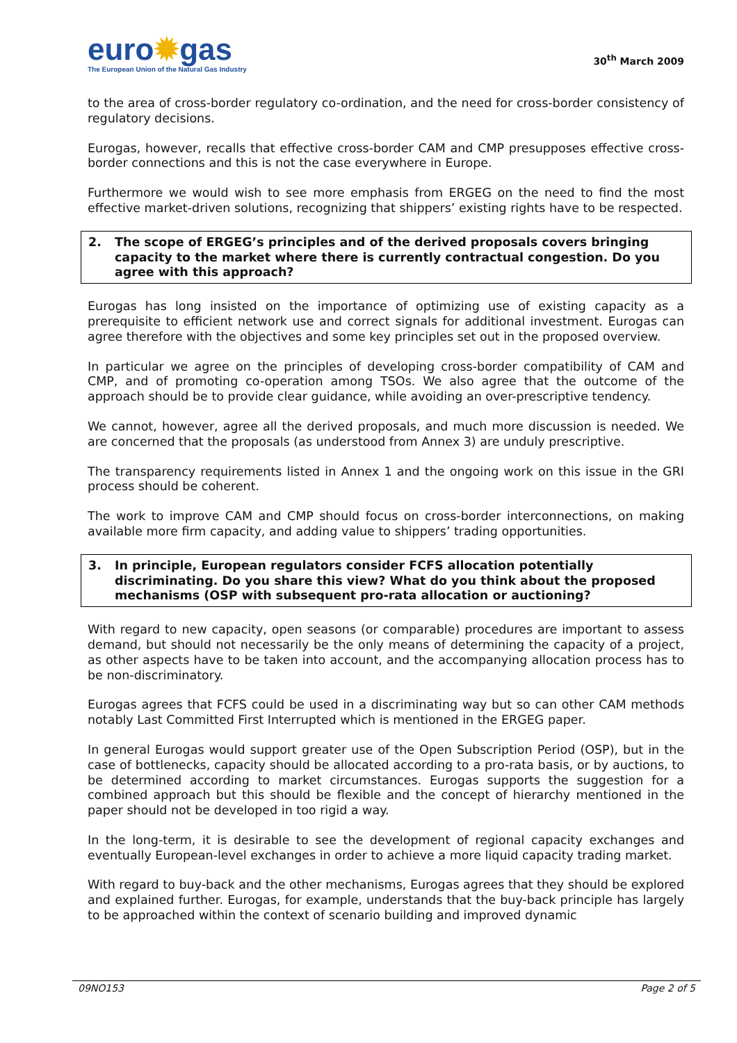euro✹gas
The European Union of the Natural Gas Industry
30<sup>th</sup> March 2009
to the area of cross-border regulatory co-ordination, and the need for cross-border consistency of regulatory decisions.
Eurogas, however, recalls that effective cross-border CAM and CMP presupposes effective cross-border connections and this is not the case everywhere in Europe.
Furthermore we would wish to see more emphasis from ERGEG on the need to find the most effective market-driven solutions, recognizing that shippers’ existing rights have to be respected.
2. The scope of ERGEG’s principles and of the derived proposals covers bringing capacity to the market where there is currently contractual congestion. Do you agree with this approach?
Eurogas has long insisted on the importance of optimizing use of existing capacity as a prerequisite to efficient network use and correct signals for additional investment. Eurogas can agree therefore with the objectives and some key principles set out in the proposed overview.
In particular we agree on the principles of developing cross-border compatibility of CAM and CMP, and of promoting co-operation among TSOs. We also agree that the outcome of the approach should be to provide clear guidance, while avoiding an over-prescriptive tendency.
We cannot, however, agree all the derived proposals, and much more discussion is needed. We are concerned that the proposals (as understood from Annex 3) are unduly prescriptive.
The transparency requirements listed in Annex 1 and the ongoing work on this issue in the GRI process should be coherent.
The work to improve CAM and CMP should focus on cross-border interconnections, on making available more firm capacity, and adding value to shippers’ trading opportunities.
3. In principle, European regulators consider FCFS allocation potentially discriminating. Do you share this view? What do you think about the proposed mechanisms (OSP with subsequent pro-rata allocation or auctioning?
With regard to new capacity, open seasons (or comparable) procedures are important to assess demand, but should not necessarily be the only means of determining the capacity of a project, as other aspects have to be taken into account, and the accompanying allocation process has to be non-discriminatory.
Eurogas agrees that FCFS could be used in a discriminating way but so can other CAM methods notably Last Committed First Interrupted which is mentioned in the ERGEG paper.
In general Eurogas would support greater use of the Open Subscription Period (OSP), but in the case of bottlenecks, capacity should be allocated according to a pro-rata basis, or by auctions, to be determined according to market circumstances. Eurogas supports the suggestion for a combined approach but this should be flexible and the concept of hierarchy mentioned in the paper should not be developed in too rigid a way.
In the long-term, it is desirable to see the development of regional capacity exchanges and eventually European-level exchanges in order to achieve a more liquid capacity trading market.
With regard to buy-back and the other mechanisms, Eurogas agrees that they should be explored and explained further. Eurogas, for example, understands that the buy-back principle has largely to be approached within the context of scenario building and improved dynamic
09NO153 Page 2 of 5